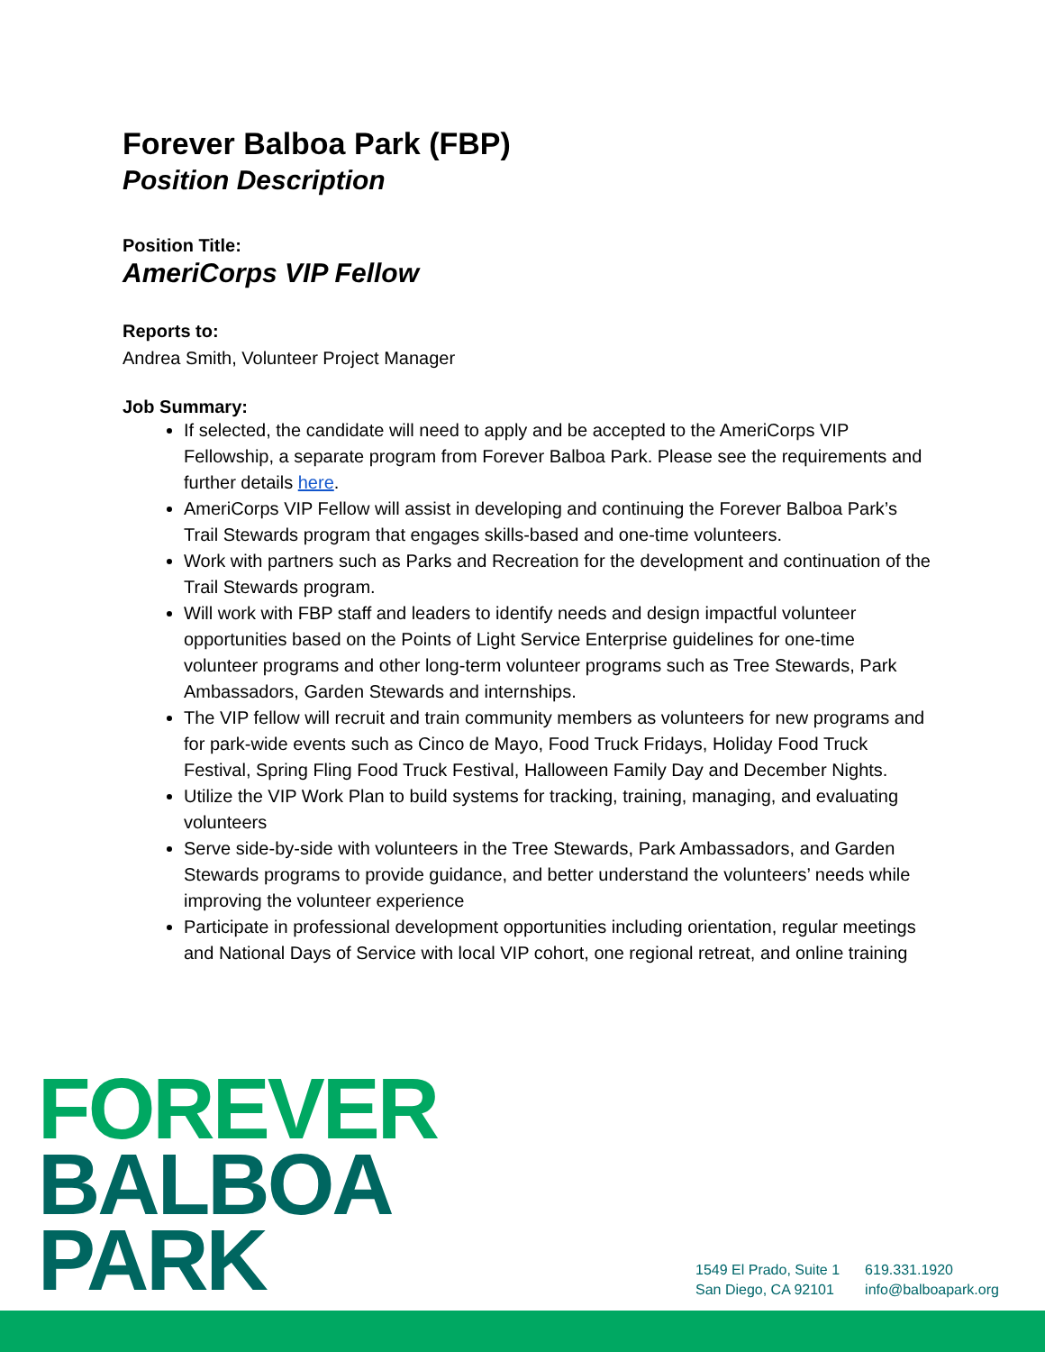Forever Balboa Park (FBP)
Position Description
Position Title:
AmeriCorps VIP Fellow
Reports to:
Andrea Smith, Volunteer Project Manager
Job Summary:
If selected, the candidate will need to apply and be accepted to the AmeriCorps VIP Fellowship, a separate program from Forever Balboa Park. Please see the requirements and further details here.
AmeriCorps VIP Fellow will assist in developing and continuing the Forever Balboa Park’s Trail Stewards program that engages skills-based and one-time volunteers.
Work with partners such as Parks and Recreation for the development and continuation of the Trail Stewards program.
Will work with FBP staff and leaders to identify needs and design impactful volunteer opportunities based on the Points of Light Service Enterprise guidelines for one-time volunteer programs and other long-term volunteer programs such as Tree Stewards, Park Ambassadors, Garden Stewards and internships.
The VIP fellow will recruit and train community members as volunteers for new programs and for park-wide events such as Cinco de Mayo, Food Truck Fridays, Holiday Food Truck Festival, Spring Fling Food Truck Festival, Halloween Family Day and December Nights.
Utilize the VIP Work Plan to build systems for tracking, training, managing, and evaluating volunteers
Serve side-by-side with volunteers in the Tree Stewards, Park Ambassadors, and Garden Stewards programs to provide guidance, and better understand the volunteers’ needs while improving the volunteer experience
Participate in professional development opportunities including orientation, regular meetings and National Days of Service with local VIP cohort, one regional retreat, and online training
FOREVER
BALBOA
PARK
1549 El Prado, Suite 1
San Diego, CA 92101
619.331.1920
info@balboapark.org